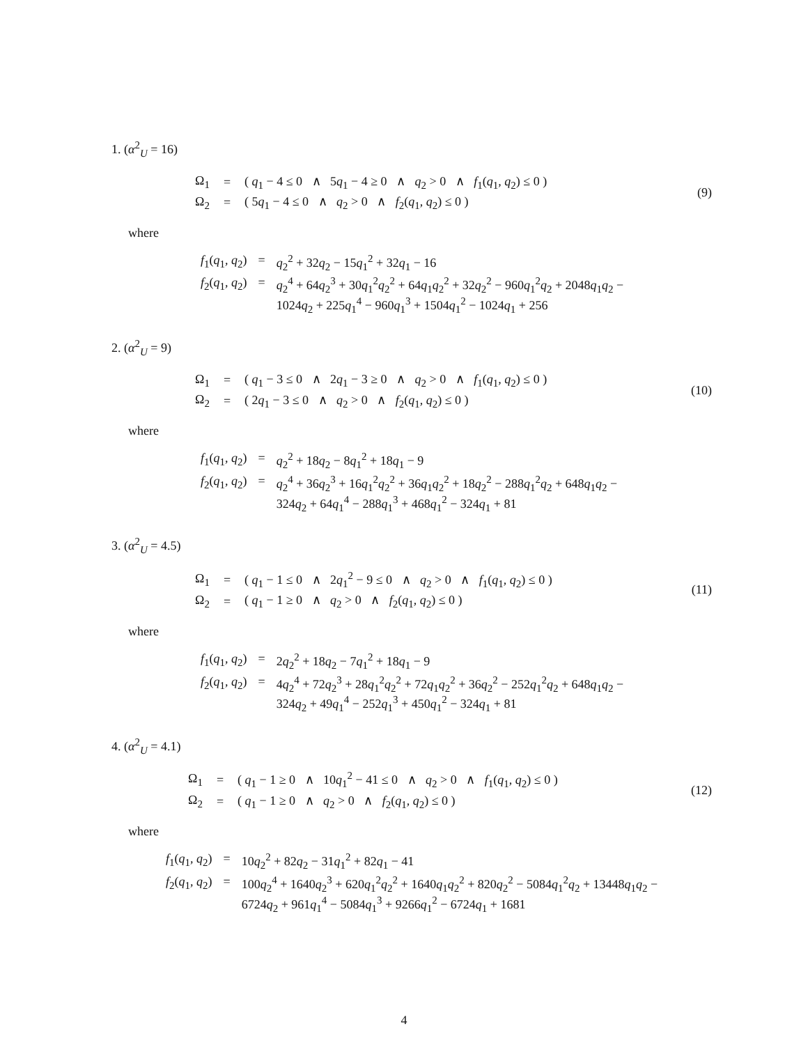1. (α<sup>2</sup><sub>U</sub> = 16)
| Ω<sub>1</sub> | = | ( q<sub>1</sub> − 4 ≤ 0 ∧ 5 q<sub>1</sub> − 4 ≥ 0 ∧ q<sub>2</sub> > 0 ∧ f<sub>1</sub>( q<sub>1</sub>, q<sub>2</sub>) ≤ 0 ) |
| Ω<sub>2</sub> | = | ( 5 q<sub>1</sub> − 4 ≤ 0 ∧ q<sub>2</sub> > 0 ∧ f<sub>2</sub>( q<sub>1</sub>, q<sub>2</sub>) ≤ 0 ) |
(9)
where
| f<sub>1</sub>( q<sub>1</sub>, q<sub>2</sub>) | = | q<sub>2</sub><sup>2</sup> + 32 q<sub>2</sub> − 15 q<sub>1</sub><sup>2</sup> + 32 q<sub>1</sub> − 16 |
| f<sub>2</sub>( q<sub>1</sub>, q<sub>2</sub>) | = | q<sub>2</sub><sup>4</sup> + 64 q<sub>2</sub><sup>3</sup> + 30 q<sub>1</sub><sup>2</sup> q<sub>2</sub><sup>2</sup> + 64 q<sub>1</sub> q<sub>2</sub><sup>2</sup> + 32 q<sub>2</sub><sup>2</sup> − 960 q<sub>1</sub><sup>2</sup> q<sub>2</sub> + 2048 q<sub>1</sub> q<sub>2</sub> − 1024 q<sub>2</sub> + 225 q<sub>1</sub><sup>4</sup> − 960 q<sub>1</sub><sup>3</sup> + 1504 q<sub>1</sub><sup>2</sup> − 1024 q<sub>1</sub> + 256 |
2. (α<sup>2</sup><sub>U</sub> = 9)
| Ω<sub>1</sub> | = | ( q<sub>1</sub> − 3 ≤ 0 ∧ 2 q<sub>1</sub> − 3 ≥ 0 ∧ q<sub>2</sub> > 0 ∧ f<sub>1</sub>( q<sub>1</sub>, q<sub>2</sub>) ≤ 0 ) |
| Ω<sub>2</sub> | = | ( 2 q<sub>1</sub> − 3 ≤ 0 ∧ q<sub>2</sub> > 0 ∧ f<sub>2</sub>( q<sub>1</sub>, q<sub>2</sub>) ≤ 0 ) |
(10)
where
| f<sub>1</sub>( q<sub>1</sub>, q<sub>2</sub>) | = | q<sub>2</sub><sup>2</sup> + 18 q<sub>2</sub> − 8 q<sub>1</sub><sup>2</sup> + 18 q<sub>1</sub> − 9 |
| f<sub>2</sub>( q<sub>1</sub>, q<sub>2</sub>) | = | q<sub>2</sub><sup>4</sup> + 36 q<sub>2</sub><sup>3</sup> + 16 q<sub>1</sub><sup>2</sup> q<sub>2</sub><sup>2</sup> + 36 q<sub>1</sub> q<sub>2</sub><sup>2</sup> + 18 q<sub>2</sub><sup>2</sup> − 288 q<sub>1</sub><sup>2</sup> q<sub>2</sub> + 648 q<sub>1</sub> q<sub>2</sub> − 324 q<sub>2</sub> + 64 q<sub>1</sub><sup>4</sup> − 288 q<sub>1</sub><sup>3</sup> + 468 q<sub>1</sub><sup>2</sup> − 324 q<sub>1</sub> + 81 |
3. (α<sup>2</sup><sub>U</sub> = 4.5)
| Ω<sub>1</sub> | = | ( q<sub>1</sub> − 1 ≤ 0 ∧ 2 q<sub>1</sub><sup>2</sup> − 9 ≤ 0 ∧ q<sub>2</sub> > 0 ∧ f<sub>1</sub>( q<sub>1</sub>, q<sub>2</sub>) ≤ 0 ) |
| Ω<sub>2</sub> | = | ( q<sub>1</sub> − 1 ≥ 0 ∧ q<sub>2</sub> > 0 ∧ f<sub>2</sub>( q<sub>1</sub>, q<sub>2</sub>) ≤ 0 ) |
(11)
where
| f<sub>1</sub>( q<sub>1</sub>, q<sub>2</sub>) | = | 2 q<sub>2</sub><sup>2</sup> + 18 q<sub>2</sub> − 7 q<sub>1</sub><sup>2</sup> + 18 q<sub>1</sub> − 9 |
| f<sub>2</sub>( q<sub>1</sub>, q<sub>2</sub>) | = | 4 q<sub>2</sub><sup>4</sup> + 72 q<sub>2</sub><sup>3</sup> + 28 q<sub>1</sub><sup>2</sup> q<sub>2</sub><sup>2</sup> + 72 q<sub>1</sub> q<sub>2</sub><sup>2</sup> + 36 q<sub>2</sub><sup>2</sup> − 252 q<sub>1</sub><sup>2</sup> q<sub>2</sub> + 648 q<sub>1</sub> q<sub>2</sub> − 324 q<sub>2</sub> + 49 q<sub>1</sub><sup>4</sup> − 252 q<sub>1</sub><sup>3</sup> + 450 q<sub>1</sub><sup>2</sup> − 324 q<sub>1</sub> + 81 |
4. (α<sup>2</sup><sub>U</sub> = 4.1)
| Ω<sub>1</sub> | = | ( q<sub>1</sub> − 1 ≥ 0 ∧ 10 q<sub>1</sub><sup>2</sup> − 41 ≤ 0 ∧ q<sub>2</sub> > 0 ∧ f<sub>1</sub>( q<sub>1</sub>, q<sub>2</sub>) ≤ 0 ) |
| Ω<sub>2</sub> | = | ( q<sub>1</sub> − 1 ≥ 0 ∧ q<sub>2</sub> > 0 ∧ f<sub>2</sub>( q<sub>1</sub>, q<sub>2</sub>) ≤ 0 ) |
(12)
where
| f<sub>1</sub>( q<sub>1</sub>, q<sub>2</sub>) | = | 10 q<sub>2</sub><sup>2</sup> + 82 q<sub>2</sub> − 31 q<sub>1</sub><sup>2</sup> + 82 q<sub>1</sub> − 41 |
| f<sub>2</sub>( q<sub>1</sub>, q<sub>2</sub>) | = | 100 q<sub>2</sub><sup>4</sup> + 1640 q<sub>2</sub><sup>3</sup> + 620 q<sub>1</sub><sup>2</sup> q<sub>2</sub><sup>2</sup> + 1640 q<sub>1</sub> q<sub>2</sub><sup>2</sup> + 820 q<sub>2</sub><sup>2</sup> − 5084 q<sub>1</sub><sup>2</sup> q<sub>2</sub> + 13448 q<sub>1</sub> q<sub>2</sub> − 6724 q<sub>2</sub> + 961 q<sub>1</sub><sup>4</sup> − 5084 q<sub>1</sub><sup>3</sup> + 9266 q<sub>1</sub><sup>2</sup> − 6724 q<sub>1</sub> + 1681 |
4